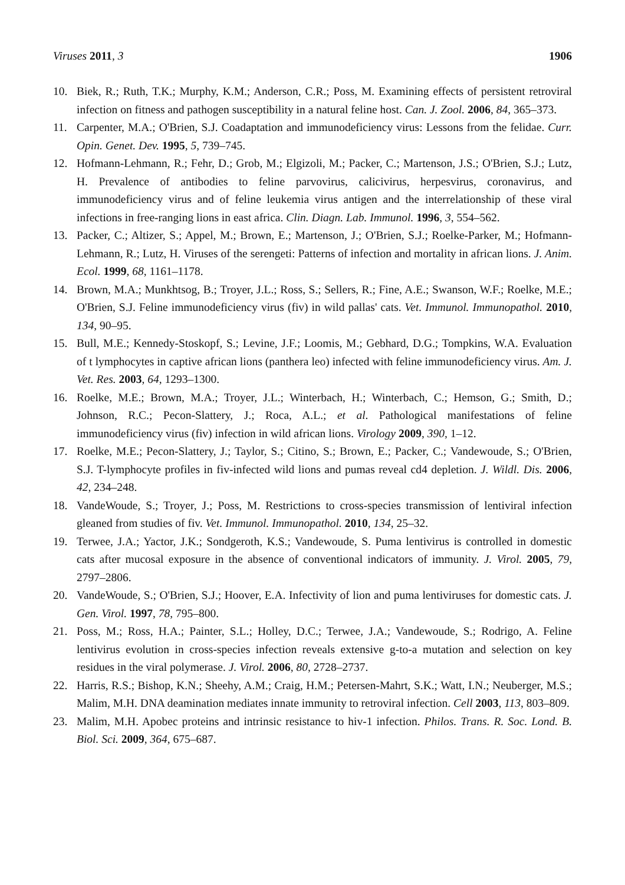Viruses 2011, 3 1906
10. Biek, R.; Ruth, T.K.; Murphy, K.M.; Anderson, C.R.; Poss, M. Examining effects of persistent retroviral infection on fitness and pathogen susceptibility in a natural feline host. Can. J. Zool. 2006, 84, 365–373.
11. Carpenter, M.A.; O'Brien, S.J. Coadaptation and immunodeficiency virus: Lessons from the felidae. Curr. Opin. Genet. Dev. 1995, 5, 739–745.
12. Hofmann-Lehmann, R.; Fehr, D.; Grob, M.; Elgizoli, M.; Packer, C.; Martenson, J.S.; O'Brien, S.J.; Lutz, H. Prevalence of antibodies to feline parvovirus, calicivirus, herpesvirus, coronavirus, and immunodeficiency virus and of feline leukemia virus antigen and the interrelationship of these viral infections in free-ranging lions in east africa. Clin. Diagn. Lab. Immunol. 1996, 3, 554–562.
13. Packer, C.; Altizer, S.; Appel, M.; Brown, E.; Martenson, J.; O'Brien, S.J.; Roelke-Parker, M.; Hofmann-Lehmann, R.; Lutz, H. Viruses of the serengeti: Patterns of infection and mortality in african lions. J. Anim. Ecol. 1999, 68, 1161–1178.
14. Brown, M.A.; Munkhtsog, B.; Troyer, J.L.; Ross, S.; Sellers, R.; Fine, A.E.; Swanson, W.F.; Roelke, M.E.; O'Brien, S.J. Feline immunodeficiency virus (fiv) in wild pallas' cats. Vet. Immunol. Immunopathol. 2010, 134, 90–95.
15. Bull, M.E.; Kennedy-Stoskopf, S.; Levine, J.F.; Loomis, M.; Gebhard, D.G.; Tompkins, W.A. Evaluation of t lymphocytes in captive african lions (panthera leo) infected with feline immunodeficiency virus. Am. J. Vet. Res. 2003, 64, 1293–1300.
16. Roelke, M.E.; Brown, M.A.; Troyer, J.L.; Winterbach, H.; Winterbach, C.; Hemson, G.; Smith, D.; Johnson, R.C.; Pecon-Slattery, J.; Roca, A.L.; et al. Pathological manifestations of feline immunodeficiency virus (fiv) infection in wild african lions. Virology 2009, 390, 1–12.
17. Roelke, M.E.; Pecon-Slattery, J.; Taylor, S.; Citino, S.; Brown, E.; Packer, C.; Vandewoude, S.; O'Brien, S.J. T-lymphocyte profiles in fiv-infected wild lions and pumas reveal cd4 depletion. J. Wildl. Dis. 2006, 42, 234–248.
18. VandeWoude, S.; Troyer, J.; Poss, M. Restrictions to cross-species transmission of lentiviral infection gleaned from studies of fiv. Vet. Immunol. Immunopathol. 2010, 134, 25–32.
19. Terwee, J.A.; Yactor, J.K.; Sondgeroth, K.S.; Vandewoude, S. Puma lentivirus is controlled in domestic cats after mucosal exposure in the absence of conventional indicators of immunity. J. Virol. 2005, 79, 2797–2806.
20. VandeWoude, S.; O'Brien, S.J.; Hoover, E.A. Infectivity of lion and puma lentiviruses for domestic cats. J. Gen. Virol. 1997, 78, 795–800.
21. Poss, M.; Ross, H.A.; Painter, S.L.; Holley, D.C.; Terwee, J.A.; Vandewoude, S.; Rodrigo, A. Feline lentivirus evolution in cross-species infection reveals extensive g-to-a mutation and selection on key residues in the viral polymerase. J. Virol. 2006, 80, 2728–2737.
22. Harris, R.S.; Bishop, K.N.; Sheehy, A.M.; Craig, H.M.; Petersen-Mahrt, S.K.; Watt, I.N.; Neuberger, M.S.; Malim, M.H. DNA deamination mediates innate immunity to retroviral infection. Cell 2003, 113, 803–809.
23. Malim, M.H. Apobec proteins and intrinsic resistance to hiv-1 infection. Philos. Trans. R. Soc. Lond. B. Biol. Sci. 2009, 364, 675–687.